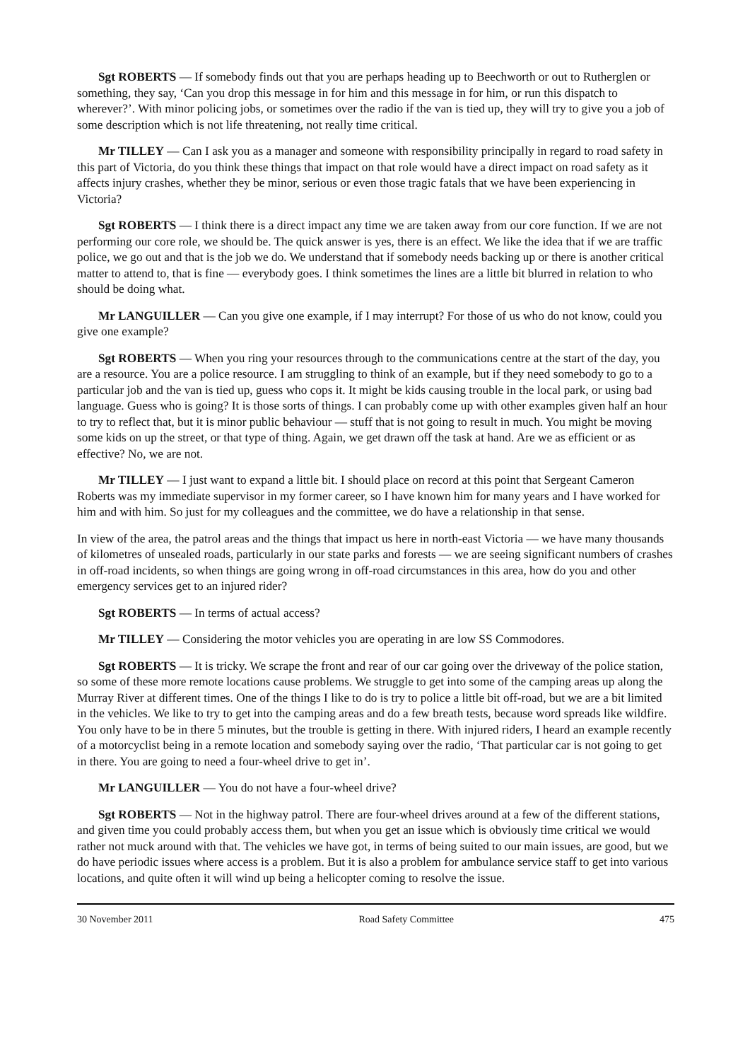Sgt ROBERTS — If somebody finds out that you are perhaps heading up to Beechworth or out to Rutherglen or something, they say, ‘Can you drop this message in for him and this message in for him, or run this dispatch to wherever?’. With minor policing jobs, or sometimes over the radio if the van is tied up, they will try to give you a job of some description which is not life threatening, not really time critical.
Mr TILLEY — Can I ask you as a manager and someone with responsibility principally in regard to road safety in this part of Victoria, do you think these things that impact on that role would have a direct impact on road safety as it affects injury crashes, whether they be minor, serious or even those tragic fatals that we have been experiencing in Victoria?
Sgt ROBERTS — I think there is a direct impact any time we are taken away from our core function. If we are not performing our core role, we should be. The quick answer is yes, there is an effect. We like the idea that if we are traffic police, we go out and that is the job we do. We understand that if somebody needs backing up or there is another critical matter to attend to, that is fine — everybody goes. I think sometimes the lines are a little bit blurred in relation to who should be doing what.
Mr LANGUILLER — Can you give one example, if I may interrupt? For those of us who do not know, could you give one example?
Sgt ROBERTS — When you ring your resources through to the communications centre at the start of the day, you are a resource. You are a police resource. I am struggling to think of an example, but if they need somebody to go to a particular job and the van is tied up, guess who cops it. It might be kids causing trouble in the local park, or using bad language. Guess who is going? It is those sorts of things. I can probably come up with other examples given half an hour to try to reflect that, but it is minor public behaviour — stuff that is not going to result in much. You might be moving some kids on up the street, or that type of thing. Again, we get drawn off the task at hand. Are we as efficient or as effective? No, we are not.
Mr TILLEY — I just want to expand a little bit. I should place on record at this point that Sergeant Cameron Roberts was my immediate supervisor in my former career, so I have known him for many years and I have worked for him and with him. So just for my colleagues and the committee, we do have a relationship in that sense.
In view of the area, the patrol areas and the things that impact us here in north-east Victoria — we have many thousands of kilometres of unsealed roads, particularly in our state parks and forests — we are seeing significant numbers of crashes in off-road incidents, so when things are going wrong in off-road circumstances in this area, how do you and other emergency services get to an injured rider?
Sgt ROBERTS — In terms of actual access?
Mr TILLEY — Considering the motor vehicles you are operating in are low SS Commodores.
Sgt ROBERTS — It is tricky. We scrape the front and rear of our car going over the driveway of the police station, so some of these more remote locations cause problems. We struggle to get into some of the camping areas up along the Murray River at different times. One of the things I like to do is try to police a little bit off-road, but we are a bit limited in the vehicles. We like to try to get into the camping areas and do a few breath tests, because word spreads like wildfire. You only have to be in there 5 minutes, but the trouble is getting in there. With injured riders, I heard an example recently of a motorcyclist being in a remote location and somebody saying over the radio, ‘That particular car is not going to get in there. You are going to need a four-wheel drive to get in’.
Mr LANGUILLER — You do not have a four-wheel drive?
Sgt ROBERTS — Not in the highway patrol. There are four-wheel drives around at a few of the different stations, and given time you could probably access them, but when you get an issue which is obviously time critical we would rather not muck around with that. The vehicles we have got, in terms of being suited to our main issues, are good, but we do have periodic issues where access is a problem. But it is also a problem for ambulance service staff to get into various locations, and quite often it will wind up being a helicopter coming to resolve the issue.
30 November 2011 Road Safety Committee 475